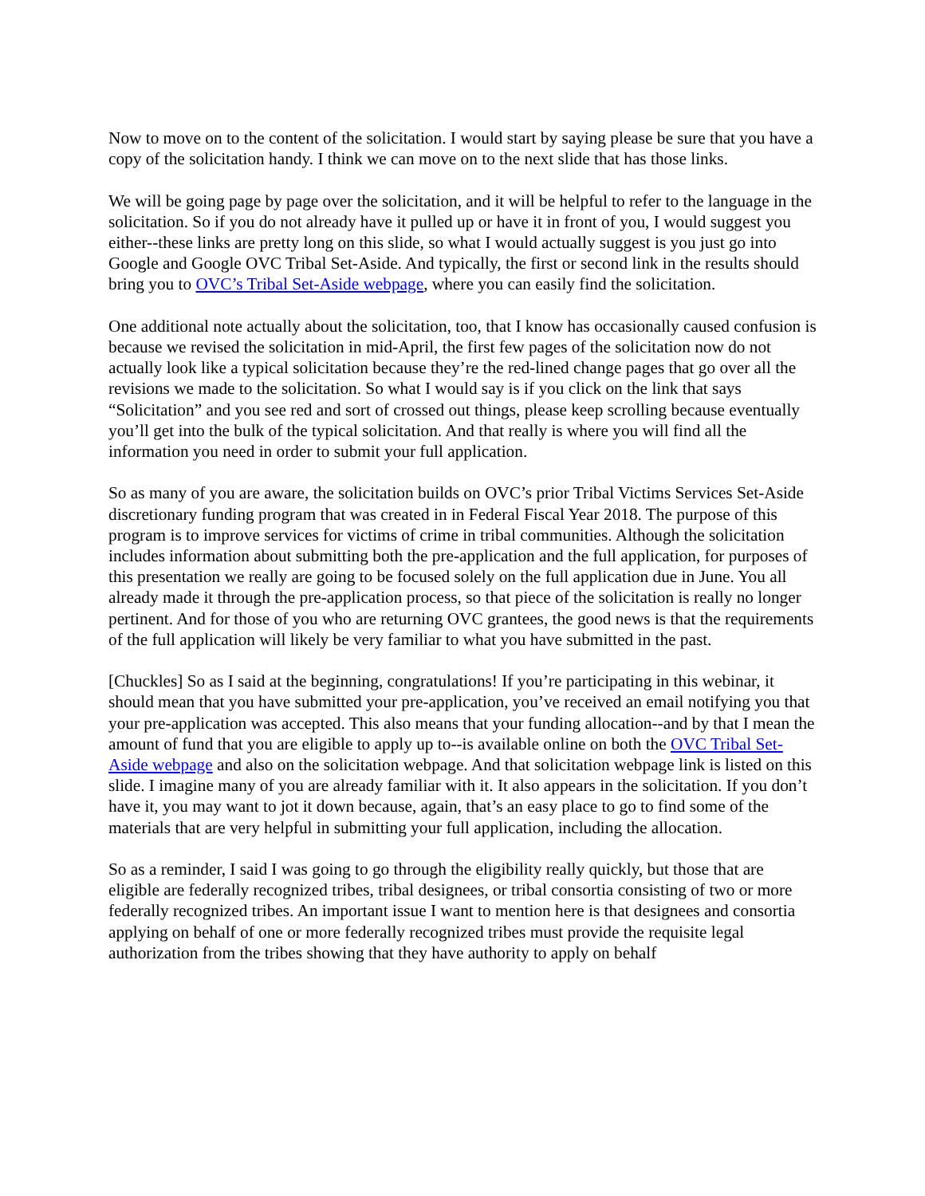Now to move on to the content of the solicitation. I would start by saying please be sure that you have a copy of the solicitation handy. I think we can move on to the next slide that has those links.
We will be going page by page over the solicitation, and it will be helpful to refer to the language in the solicitation. So if you do not already have it pulled up or have it in front of you, I would suggest you either--these links are pretty long on this slide, so what I would actually suggest is you just go into Google and Google OVC Tribal Set-Aside. And typically, the first or second link in the results should bring you to OVC’s Tribal Set-Aside webpage, where you can easily find the solicitation.
One additional note actually about the solicitation, too, that I know has occasionally caused confusion is because we revised the solicitation in mid-April, the first few pages of the solicitation now do not actually look like a typical solicitation because they’re the red-lined change pages that go over all the revisions we made to the solicitation. So what I would say is if you click on the link that says “Solicitation” and you see red and sort of crossed out things, please keep scrolling because eventually you’ll get into the bulk of the typical solicitation. And that really is where you will find all the information you need in order to submit your full application.
So as many of you are aware, the solicitation builds on OVC’s prior Tribal Victims Services Set-Aside discretionary funding program that was created in in Federal Fiscal Year 2018. The purpose of this program is to improve services for victims of crime in tribal communities. Although the solicitation includes information about submitting both the pre-application and the full application, for purposes of this presentation we really are going to be focused solely on the full application due in June. You all already made it through the pre-application process, so that piece of the solicitation is really no longer pertinent. And for those of you who are returning OVC grantees, the good news is that the requirements of the full application will likely be very familiar to what you have submitted in the past.
[Chuckles] So as I said at the beginning, congratulations! If you’re participating in this webinar, it should mean that you have submitted your pre-application, you’ve received an email notifying you that your pre-application was accepted. This also means that your funding allocation--and by that I mean the amount of fund that you are eligible to apply up to--is available online on both the OVC Tribal Set-Aside webpage and also on the solicitation webpage. And that solicitation webpage link is listed on this slide. I imagine many of you are already familiar with it. It also appears in the solicitation. If you don’t have it, you may want to jot it down because, again, that’s an easy place to go to find some of the materials that are very helpful in submitting your full application, including the allocation.
So as a reminder, I said I was going to go through the eligibility really quickly, but those that are eligible are federally recognized tribes, tribal designees, or tribal consortia consisting of two or more federally recognized tribes. An important issue I want to mention here is that designees and consortia applying on behalf of one or more federally recognized tribes must provide the requisite legal authorization from the tribes showing that they have authority to apply on behalf